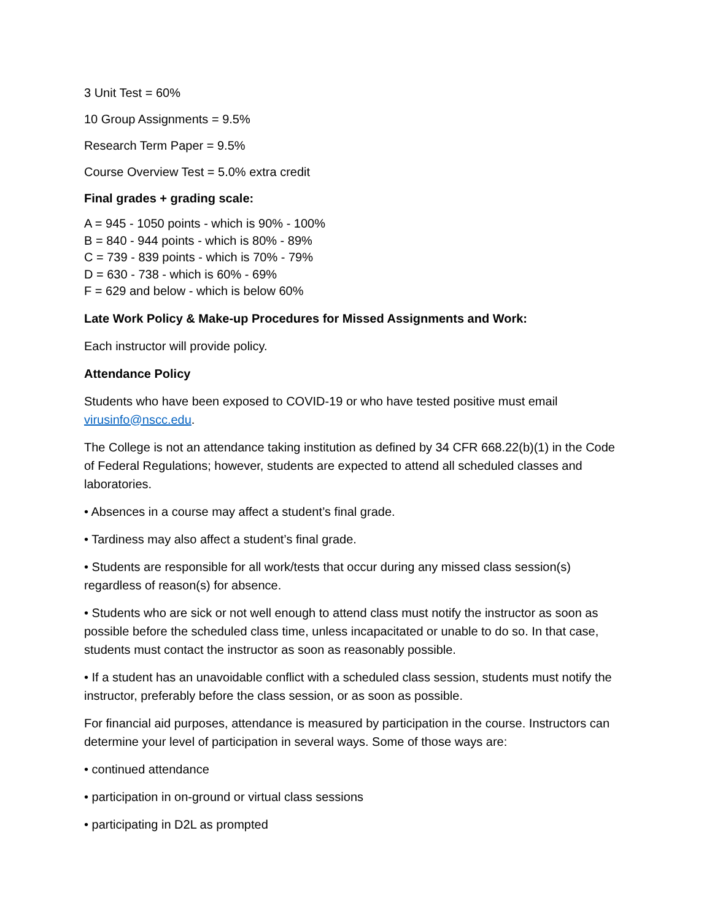3 Unit Test = 60%
10 Group Assignments = 9.5%
Research Term Paper = 9.5%
Course Overview Test = 5.0% extra credit
Final grades + grading scale:
A = 945 - 1050 points - which is 90% - 100%
B = 840 - 944 points - which is 80% - 89%
C = 739 - 839 points - which is 70% - 79%
D = 630 - 738 - which is 60% - 69%
F = 629 and below - which is below 60%
Late Work Policy & Make-up Procedures for Missed Assignments and Work:
Each instructor will provide policy.
Attendance Policy
Students who have been exposed to COVID-19 or who have tested positive must email virusinfo@nscc.edu.
The College is not an attendance taking institution as defined by 34 CFR 668.22(b)(1) in the Code of Federal Regulations; however, students are expected to attend all scheduled classes and laboratories.
• Absences in a course may affect a student’s final grade.
• Tardiness may also affect a student’s final grade.
• Students are responsible for all work/tests that occur during any missed class session(s) regardless of reason(s) for absence.
• Students who are sick or not well enough to attend class must notify the instructor as soon as possible before the scheduled class time, unless incapacitated or unable to do so. In that case, students must contact the instructor as soon as reasonably possible.
• If a student has an unavoidable conflict with a scheduled class session, students must notify the instructor, preferably before the class session, or as soon as possible.
For financial aid purposes, attendance is measured by participation in the course. Instructors can determine your level of participation in several ways. Some of those ways are:
• continued attendance
• participation in on-ground or virtual class sessions
• participating in D2L as prompted